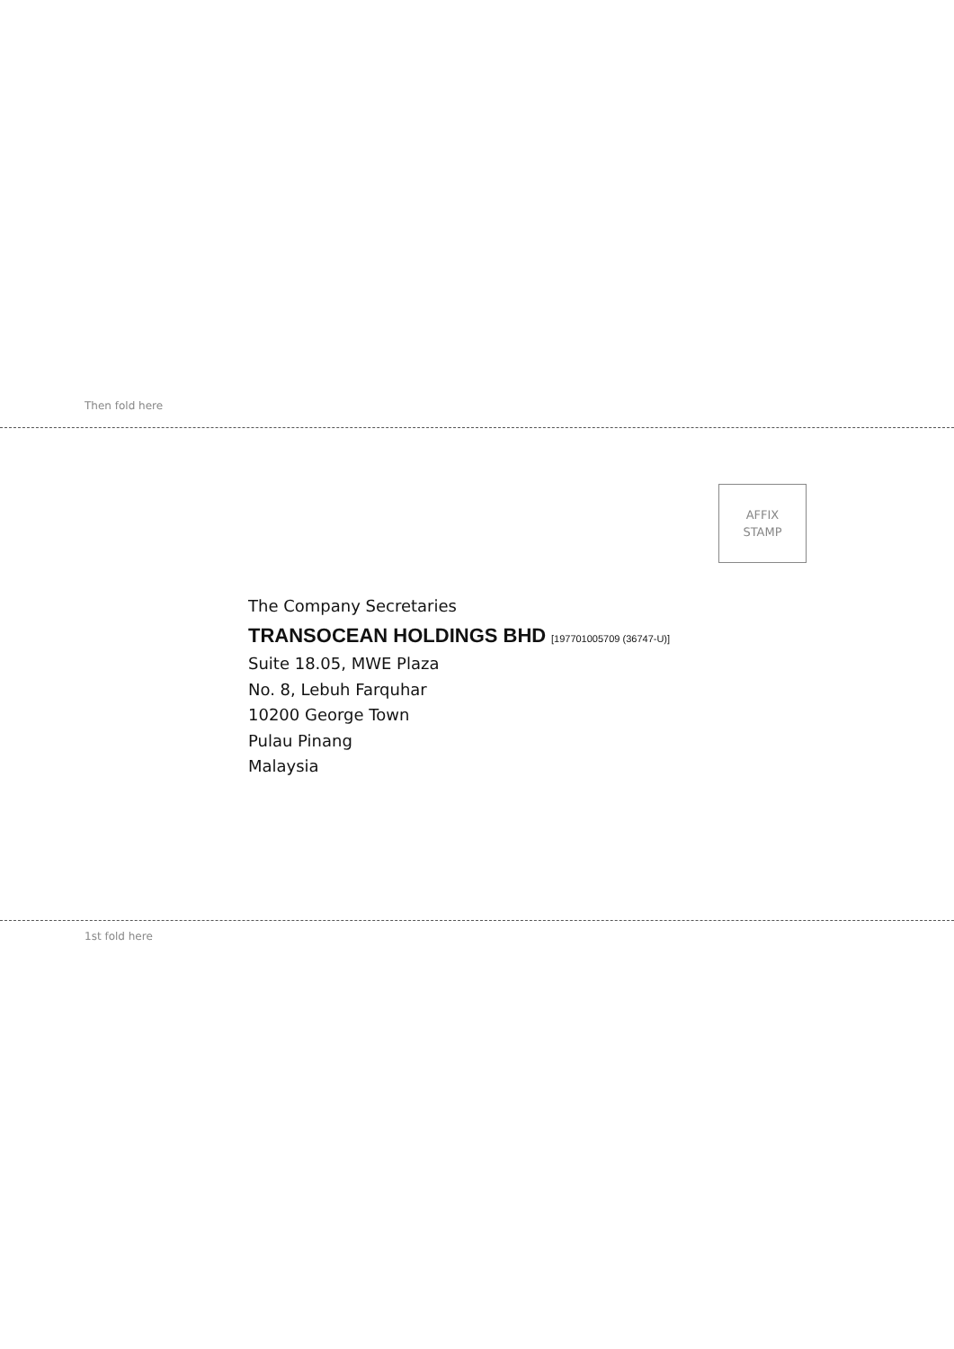Then fold here
AFFIX
STAMP
The Company Secretaries
TRANSOCEAN HOLDINGS BHD [197701005709 (36747-U)]
Suite 18.05, MWE Plaza
No. 8, Lebuh Farquhar
10200 George Town
Pulau Pinang
Malaysia
1st fold here